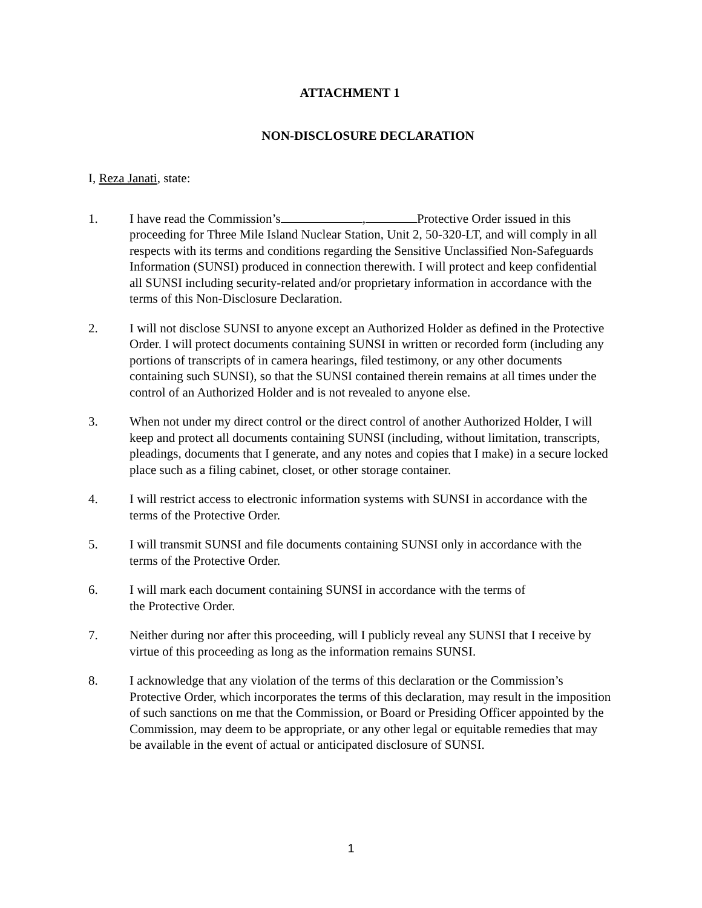ATTACHMENT 1
NON-DISCLOSURE DECLARATION
I, Reza Janati, state:
1. I have read the Commission’s , Protective Order issued in this proceeding for Three Mile Island Nuclear Station, Unit 2, 50-320-LT, and will comply in all respects with its terms and conditions regarding the Sensitive Unclassified Non-Safeguards Information (SUNSI) produced in connection therewith. I will protect and keep confidential all SUNSI including security-related and/or proprietary information in accordance with the terms of this Non-Disclosure Declaration.
2. I will not disclose SUNSI to anyone except an Authorized Holder as defined in the Protective Order. I will protect documents containing SUNSI in written or recorded form (including any portions of transcripts of in camera hearings, filed testimony, or any other documents containing such SUNSI), so that the SUNSI contained therein remains at all times under the control of an Authorized Holder and is not revealed to anyone else.
3. When not under my direct control or the direct control of another Authorized Holder, I will keep and protect all documents containing SUNSI (including, without limitation, transcripts, pleadings, documents that I generate, and any notes and copies that I make) in a secure locked place such as a filing cabinet, closet, or other storage container.
4. I will restrict access to electronic information systems with SUNSI in accordance with the terms of the Protective Order.
5. I will transmit SUNSI and file documents containing SUNSI only in accordance with the terms of the Protective Order.
6. I will mark each document containing SUNSI in accordance with the terms of
the Protective Order.
7. Neither during nor after this proceeding, will I publicly reveal any SUNSI that I receive by virtue of this proceeding as long as the information remains SUNSI.
8. I acknowledge that any violation of the terms of this declaration or the Commission’s Protective Order, which incorporates the terms of this declaration, may result in the imposition of such sanctions on me that the Commission, or Board or Presiding Officer appointed by the Commission, may deem to be appropriate, or any other legal or equitable remedies that may be available in the event of actual or anticipated disclosure of SUNSI.
1